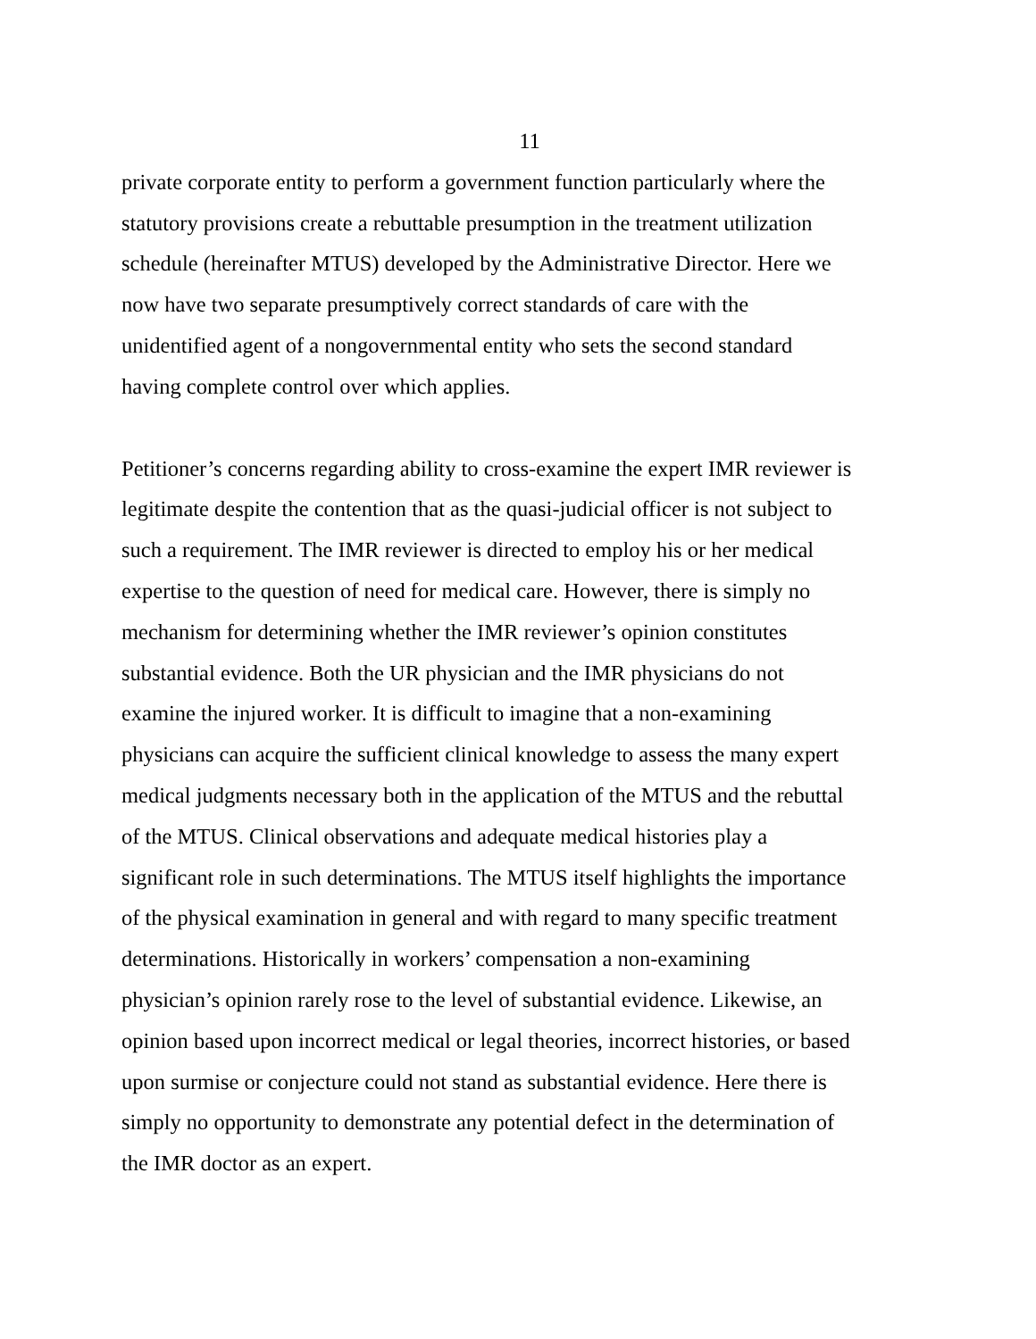11
private corporate entity to perform a government function particularly where the
statutory provisions create a rebuttable presumption in the treatment utilization
schedule (hereinafter MTUS) developed by the Administrative Director. Here we
now have two separate presumptively correct standards of care with the
unidentified agent of a nongovernmental entity who sets the second standard
having complete control over which applies.
Petitioner’s concerns regarding ability to cross-examine the expert IMR reviewer is
legitimate despite the contention that as the quasi-judicial officer is not subject to
such a requirement. The IMR reviewer is directed to employ his or her medical
expertise to the question of need for medical care. However, there is simply no
mechanism for determining whether the IMR reviewer’s opinion constitutes
substantial evidence. Both the UR physician and the IMR physicians do not
examine the injured worker. It is difficult to imagine that a non-examining
physicians can acquire the sufficient clinical knowledge to assess the many expert
medical judgments necessary both in the application of the MTUS and the rebuttal
of the MTUS. Clinical observations and adequate medical histories play a
significant role in such determinations. The MTUS itself highlights the importance
of the physical examination in general and with regard to many specific treatment
determinations. Historically in workers’ compensation a non-examining
physician’s opinion rarely rose to the level of substantial evidence. Likewise, an
opinion based upon incorrect medical or legal theories, incorrect histories, or based
upon surmise or conjecture could not stand as substantial evidence. Here there is
simply no opportunity to demonstrate any potential defect in the determination of
the IMR doctor as an expert.